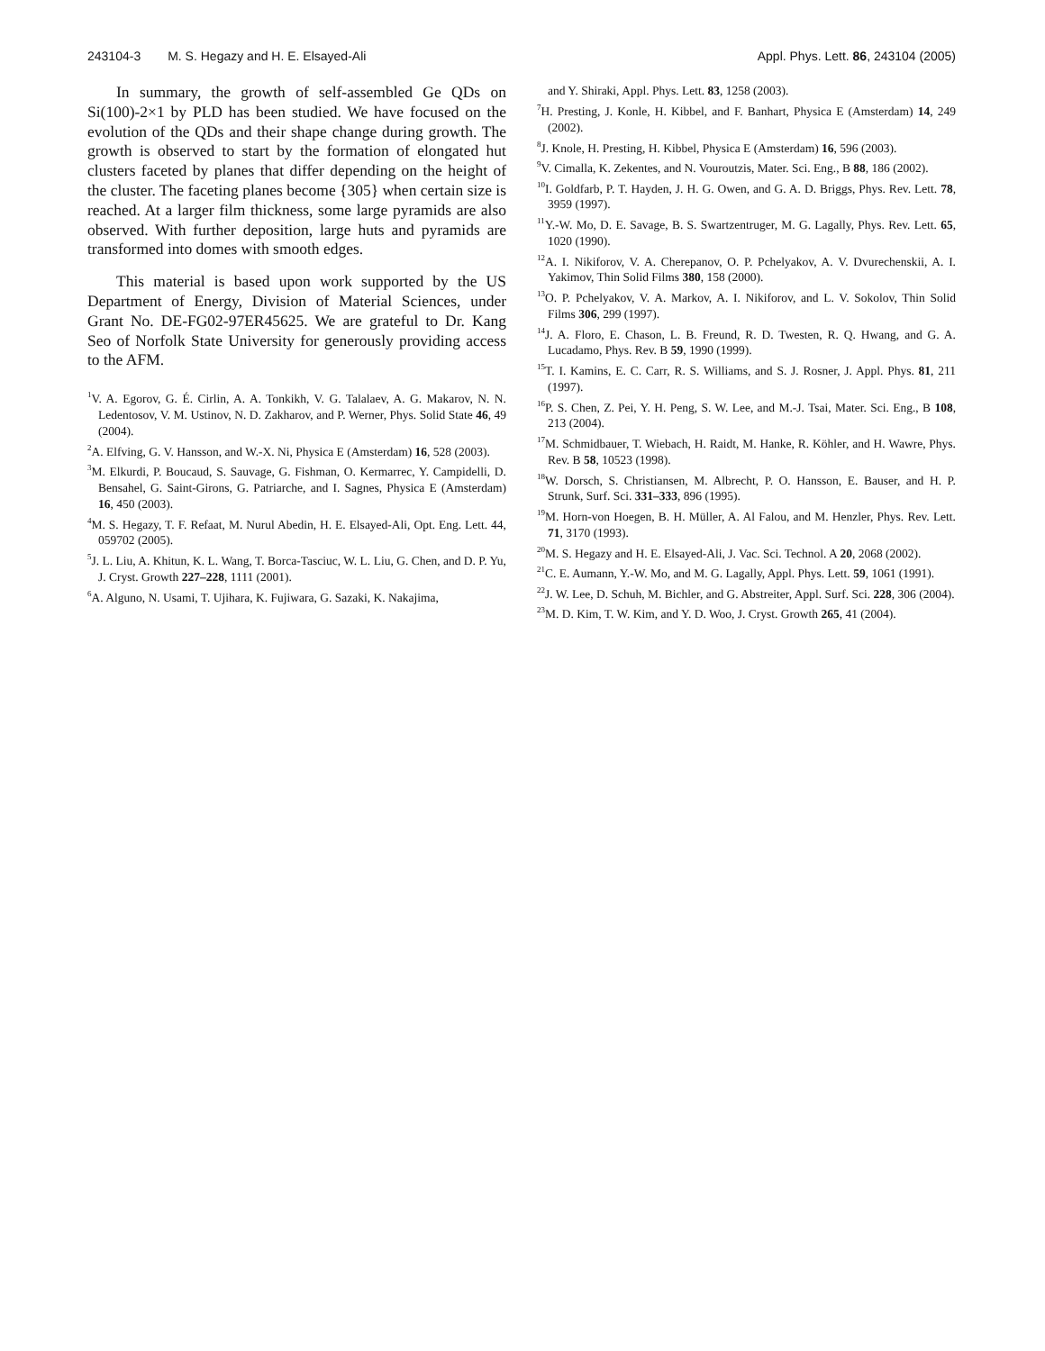243104-3 M. S. Hegazy and H. E. Elsayed-Ali Appl. Phys. Lett. 86, 243104 (2005)
In summary, the growth of self-assembled Ge QDs on Si(100)-2×1 by PLD has been studied. We have focused on the evolution of the QDs and their shape change during growth. The growth is observed to start by the formation of elongated hut clusters faceted by planes that differ depending on the height of the cluster. The faceting planes become {305} when certain size is reached. At a larger film thickness, some large pyramids are also observed. With further deposition, large huts and pyramids are transformed into domes with smooth edges.
This material is based upon work supported by the US Department of Energy, Division of Material Sciences, under Grant No. DE-FG02-97ER45625. We are grateful to Dr. Kang Seo of Norfolk State University for generously providing access to the AFM.
<sup>1</sup> V. A. Egorov, G. É. Cirlin, A. A. Tonkikh, V. G. Talalaev, A. G. Makarov, N. N. Ledentosov, V. M. Ustinov, N. D. Zakharov, and P. Werner, Phys. Solid State 46, 49 (2004).
<sup>2</sup> A. Elfving, G. V. Hansson, and W.-X. Ni, Physica E (Amsterdam) 16, 528 (2003).
<sup>3</sup> M. Elkurdi, P. Boucaud, S. Sauvage, G. Fishman, O. Kermarrec, Y. Campidelli, D. Bensahel, G. Saint-Girons, G. Patriarche, and I. Sagnes, Physica E (Amsterdam) 16, 450 (2003).
<sup>4</sup> M. S. Hegazy, T. F. Refaat, M. Nurul Abedin, H. E. Elsayed-Ali, Opt. Eng. Lett. 44, 059702 (2005).
<sup>5</sup> J. L. Liu, A. Khitun, K. L. Wang, T. Borca-Tasciuc, W. L. Liu, G. Chen, and D. P. Yu, J. Cryst. Growth 227–228, 1111 (2001).
<sup>6</sup> A. Alguno, N. Usami, T. Ujihara, K. Fujiwara, G. Sazaki, K. Nakajima,
and Y. Shiraki, Appl. Phys. Lett. 83, 1258 (2003).
<sup>7</sup>H. Presting, J. Konle, H. Kibbel, and F. Banhart, Physica E (Amsterdam) 14, 249 (2002).
<sup>8</sup> J. Knole, H. Presting, H. Kibbel, Physica E (Amsterdam) 16, 596 (2003).
<sup>9</sup> V. Cimalla, K. Zekentes, and N. Vouroutzis, Mater. Sci. Eng., B 88, 186 (2002).
<sup>10</sup> I. Goldfarb, P. T. Hayden, J. H. G. Owen, and G. A. D. Briggs, Phys. Rev. Lett. 78, 3959 (1997).
<sup>11</sup> Y.-W. Mo, D. E. Savage, B. S. Swartzentruger, M. G. Lagally, Phys. Rev. Lett. 65, 1020 (1990).
<sup>12</sup> A. I. Nikiforov, V. A. Cherepanov, O. P. Pchelyakov, A. V. Dvurechenskii, A. I. Yakimov, Thin Solid Films 380, 158 (2000).
<sup>13</sup>O. P. Pchelyakov, V. A. Markov, A. I. Nikiforov, and L. V. Sokolov, Thin Solid Films 306, 299 (1997).
<sup>14</sup> J. A. Floro, E. Chason, L. B. Freund, R. D. Twesten, R. Q. Hwang, and G. A. Lucadamo, Phys. Rev. B 59, 1990 (1999).
<sup>15</sup> T. I. Kamins, E. C. Carr, R. S. Williams, and S. J. Rosner, J. Appl. Phys. 81, 211 (1997).
<sup>16</sup>P. S. Chen, Z. Pei, Y. H. Peng, S. W. Lee, and M.-J. Tsai, Mater. Sci. Eng., B 108, 213 (2004).
<sup>17</sup> M. Schmidbauer, T. Wiebach, H. Raidt, M. Hanke, R. Köhler, and H. Wawre, Phys. Rev. B 58, 10523 (1998).
<sup>18</sup> W. Dorsch, S. Christiansen, M. Albrecht, P. O. Hansson, E. Bauser, and H. P. Strunk, Surf. Sci. 331–333, 896 (1995).
<sup>19</sup> M. Horn-von Hoegen, B. H. Müller, A. Al Falou, and M. Henzler, Phys. Rev. Lett. 71, 3170 (1993).
<sup>20</sup> M. S. Hegazy and H. E. Elsayed-Ali, J. Vac. Sci. Technol. A 20, 2068 (2002).
<sup>21</sup>C. E. Aumann, Y.-W. Mo, and M. G. Lagally, Appl. Phys. Lett. 59, 1061 (1991).
<sup>22</sup> J. W. Lee, D. Schuh, M. Bichler, and G. Abstreiter, Appl. Surf. Sci. 228, 306 (2004).
<sup>23</sup> M. D. Kim, T. W. Kim, and Y. D. Woo, J. Cryst. Growth 265, 41 (2004).